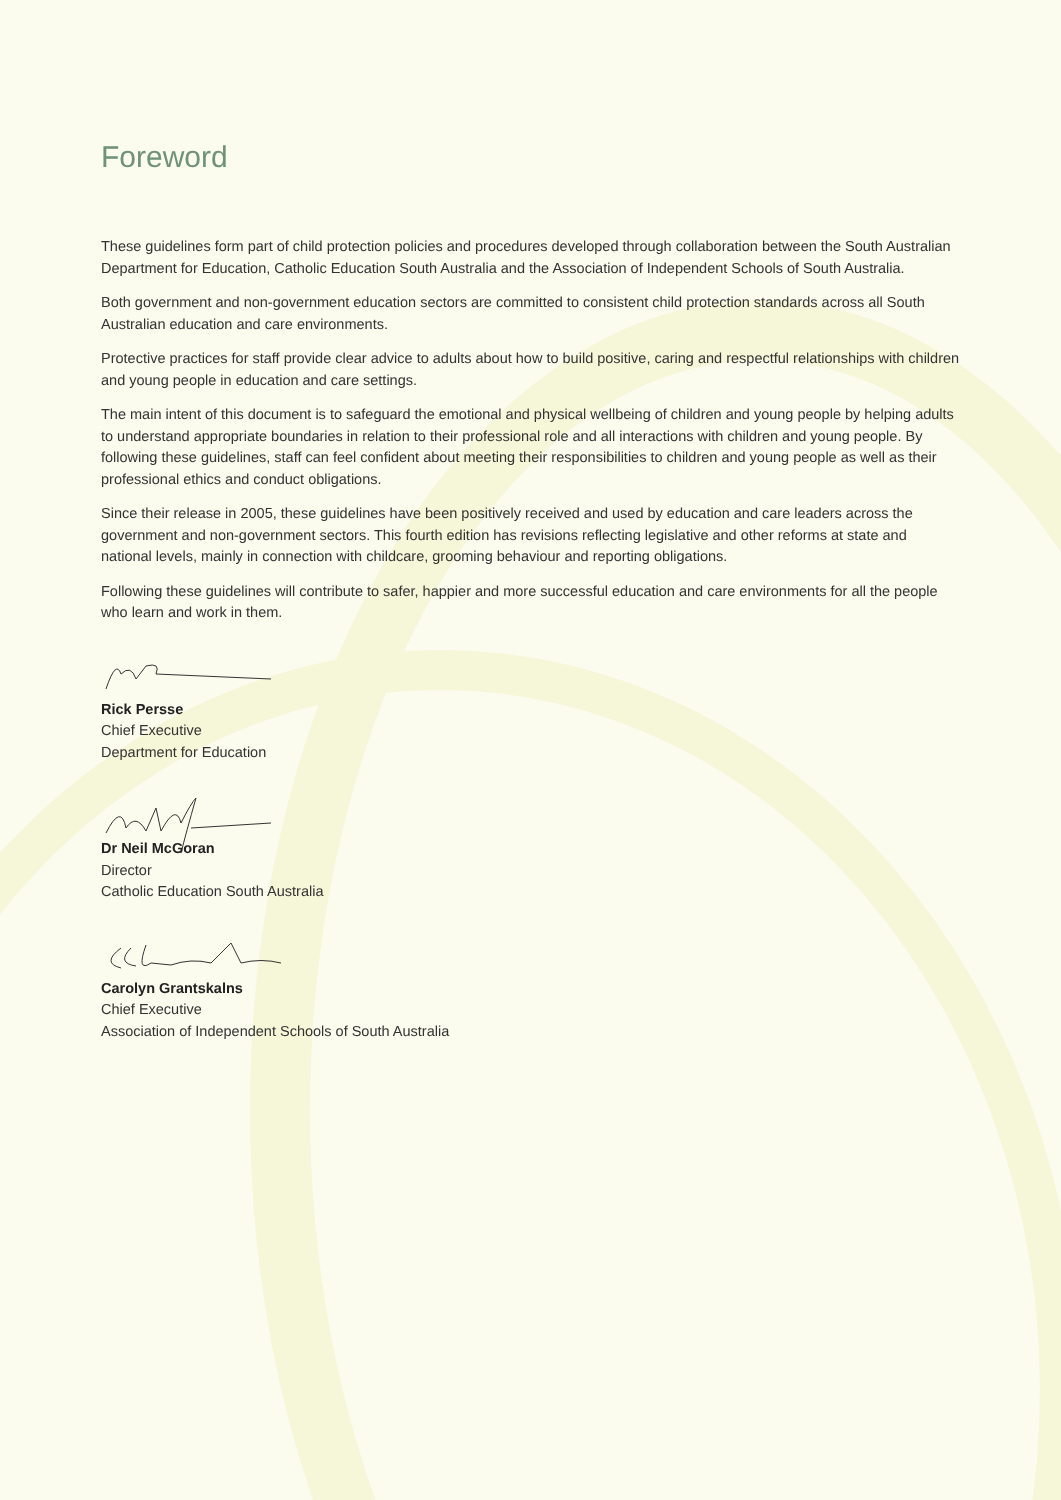Foreword
These guidelines form part of child protection policies and procedures developed through collaboration between the South Australian Department for Education, Catholic Education South Australia and the Association of Independent Schools of South Australia.
Both government and non-government education sectors are committed to consistent child protection standards across all South Australian education and care environments.
Protective practices for staff provide clear advice to adults about how to build positive, caring and respectful relationships with children and young people in education and care settings.
The main intent of this document is to safeguard the emotional and physical wellbeing of children and young people by helping adults to understand appropriate boundaries in relation to their professional role and all interactions with children and young people. By following these guidelines, staff can feel confident about meeting their responsibilities to children and young people as well as their professional ethics and conduct obligations.
Since their release in 2005, these guidelines have been positively received and used by education and care leaders across the government and non-government sectors. This fourth edition has revisions reflecting legislative and other reforms at state and national levels, mainly in connection with childcare, grooming behaviour and reporting obligations.
Following these guidelines will contribute to safer, happier and more successful education and care environments for all the people who learn and work in them.
Rick Persse
Chief Executive
Department for Education
Dr Neil McGoran
Director
Catholic Education South Australia
Carolyn Grantskalns
Chief Executive
Association of Independent Schools of South Australia